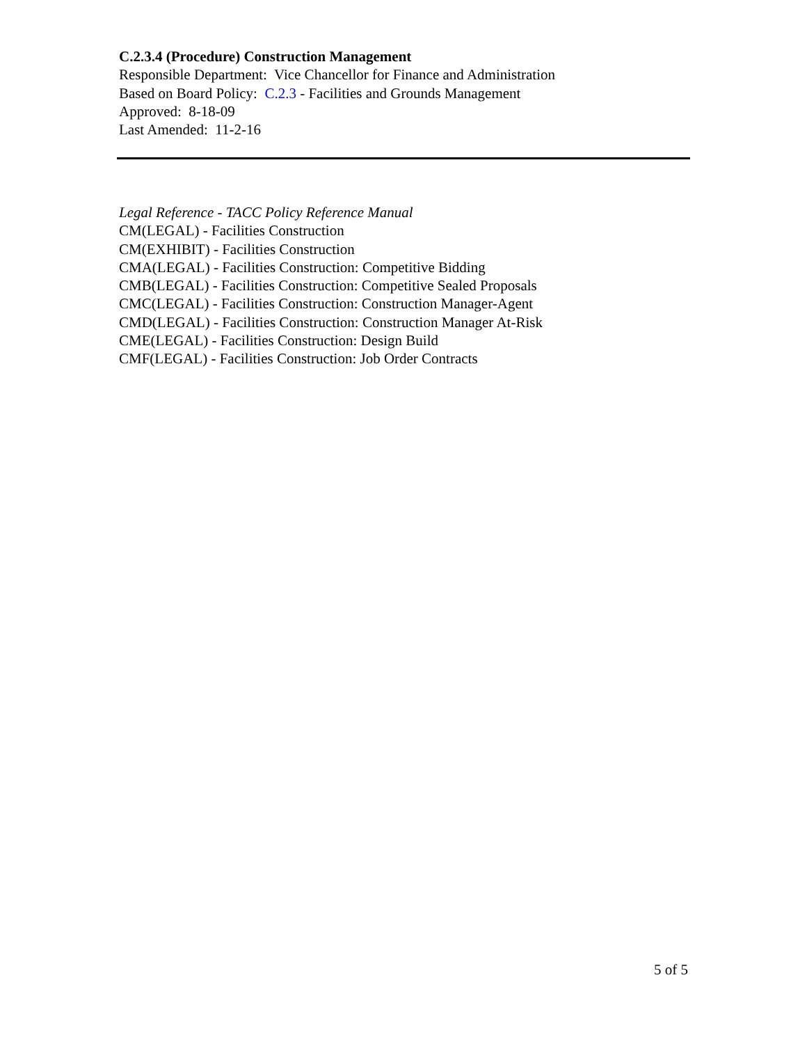C.2.3.4 (Procedure) Construction Management
Responsible Department: Vice Chancellor for Finance and Administration
Based on Board Policy: C.2.3 - Facilities and Grounds Management
Approved: 8-18-09
Last Amended: 11-2-16
Legal Reference - TACC Policy Reference Manual
CM(LEGAL) - Facilities Construction
CM(EXHIBIT) - Facilities Construction
CMA(LEGAL) - Facilities Construction: Competitive Bidding
CMB(LEGAL) - Facilities Construction: Competitive Sealed Proposals
CMC(LEGAL) - Facilities Construction: Construction Manager-Agent
CMD(LEGAL) - Facilities Construction: Construction Manager At-Risk
CME(LEGAL) - Facilities Construction: Design Build
CMF(LEGAL) - Facilities Construction: Job Order Contracts
5 of 5